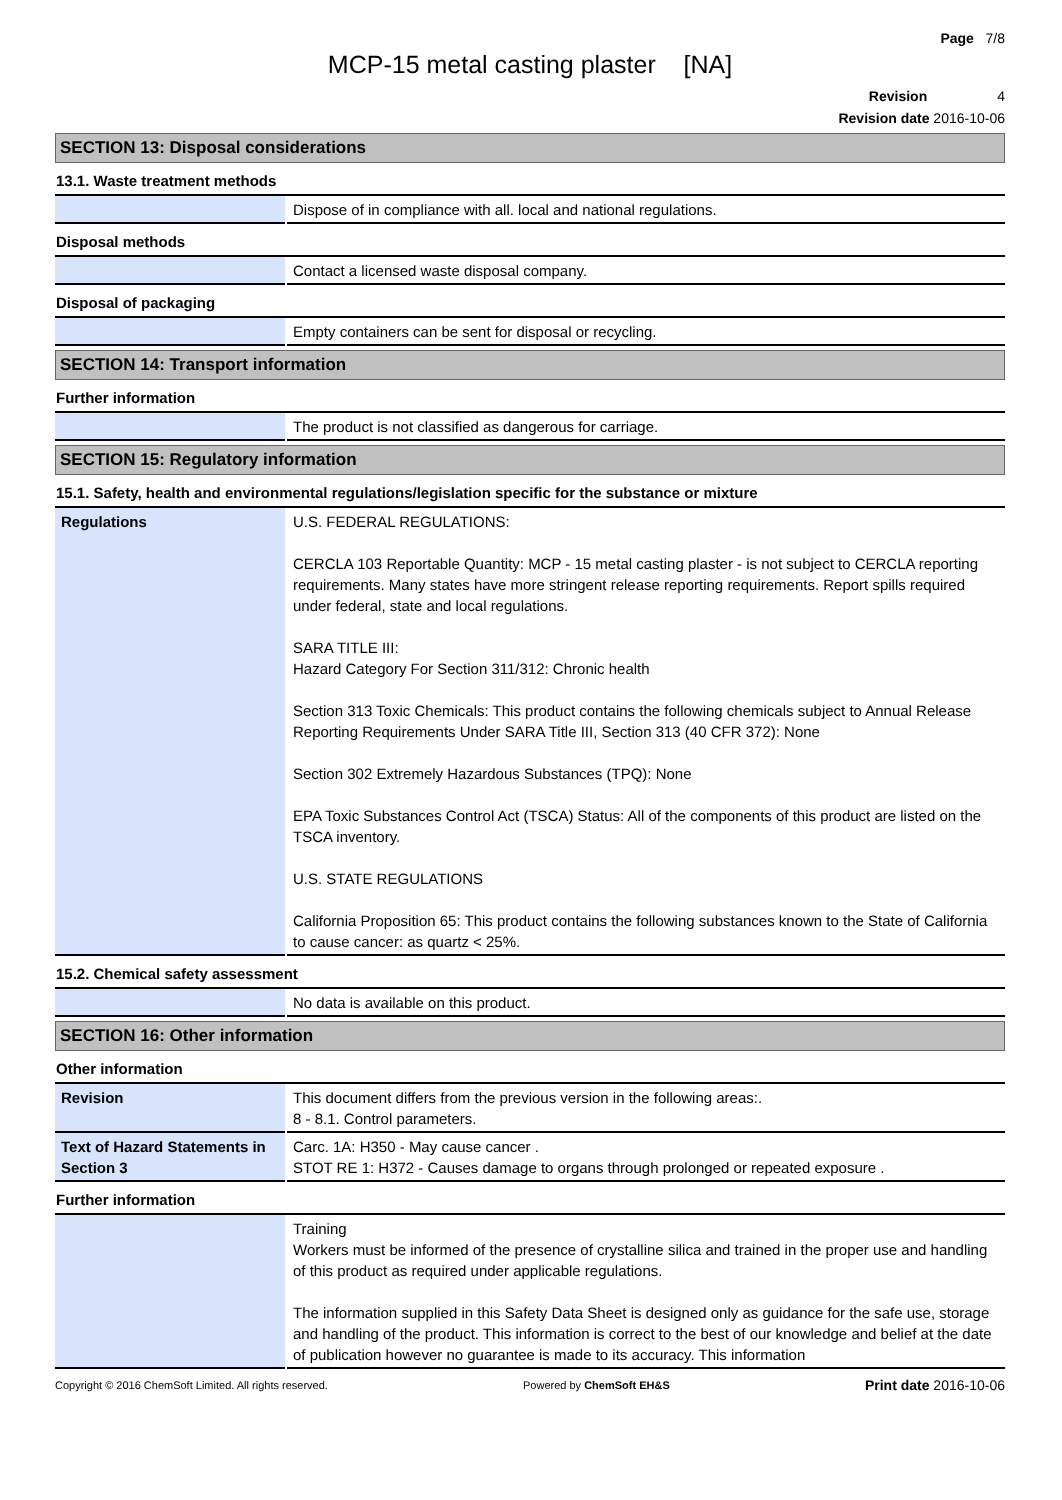Page 7/8
MCP-15 metal casting plaster [NA]
Revision 4
Revision date 2016-10-06
SECTION 13: Disposal considerations
13.1. Waste treatment methods
| | Dispose of in compliance with all. local and national regulations. |
Disposal methods
| | Contact a licensed waste disposal company. |
Disposal of packaging
| | Empty containers can be sent for disposal or recycling. |
SECTION 14: Transport information
Further information
| | The product is not classified as dangerous for carriage. |
SECTION 15: Regulatory information
15.1. Safety, health and environmental regulations/legislation specific for the substance or mixture
| Regulations | U.S. FEDERAL REGULATIONS: CERCLA 103 Reportable Quantity: MCP - 15 metal casting plaster - is not subject to CERCLA reporting requirements. Many states have more stringent release reporting requirements. Report spills required under federal, state and local regulations. SARA TITLE III: Hazard Category For Section 311/312: Chronic health Section 313 Toxic Chemicals: This product contains the following chemicals subject to Annual Release Reporting Requirements Under SARA Title III, Section 313 (40 CFR 372): None Section 302 Extremely Hazardous Substances (TPQ): None EPA Toxic Substances Control Act (TSCA) Status: All of the components of this product are listed on the TSCA inventory. U.S. STATE REGULATIONS California Proposition 65: This product contains the following substances known to the State of California to cause cancer: as quartz < 25%. |
15.2. Chemical safety assessment
| | No data is available on this product. |
SECTION 16: Other information
Other information
| Revision | This document differs from the previous version in the following areas:. 8 - 8.1. Control parameters. |
| Text of Hazard Statements in Section 3 | Carc. 1A: H350 - May cause cancer . STOT RE 1: H372 - Causes damage to organs through prolonged or repeated exposure . |
Further information
| | Training Workers must be informed of the presence of crystalline silica and trained in the proper use and handling of this product as required under applicable regulations. The information supplied in this Safety Data Sheet is designed only as guidance for the safe use, storage and handling of the product. This information is correct to the best of our knowledge and belief at the date of publication however no guarantee is made to its accuracy. This information |
Copyright © 2016 ChemSoft Limited. All rights reserved. Powered by ChemSoft EH&S Print date 2016-10-06